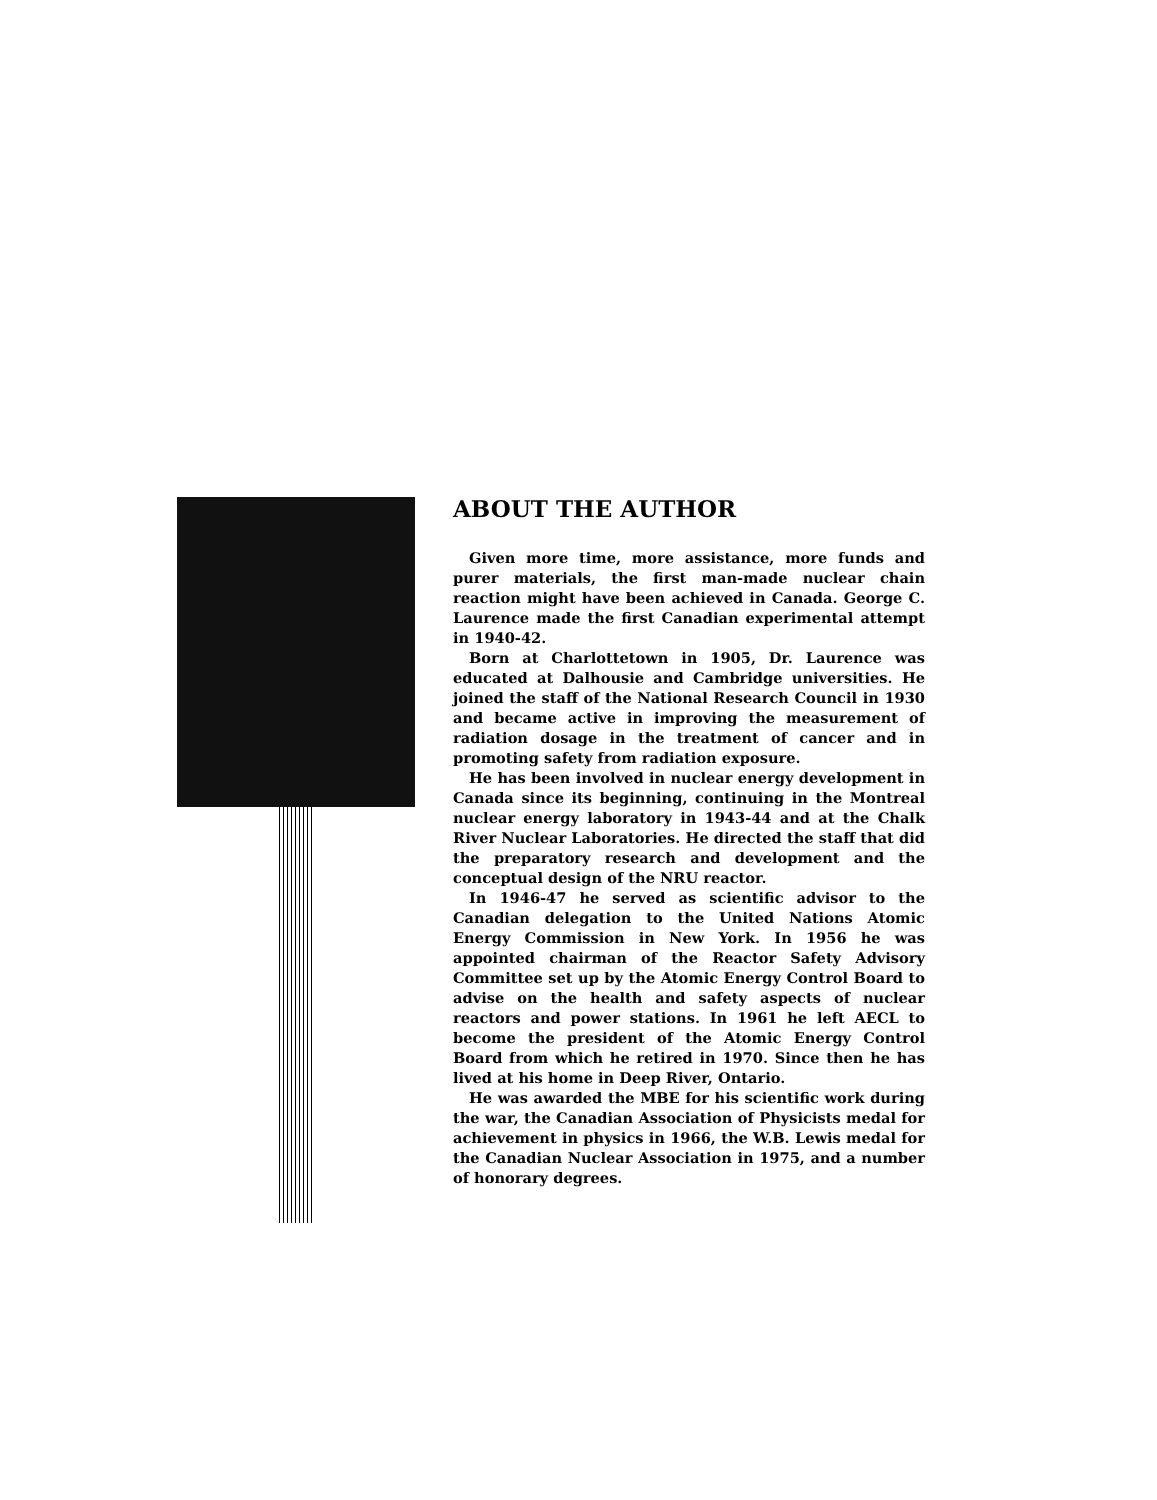ABOUT THE AUTHOR
Given more time, more assistance, more funds and purer materials, the first man-made nuclear chain reaction might have been achieved in Canada. George C. Laurence made the first Canadian experimental attempt in 1940-42.
Born at Charlottetown in 1905, Dr. Laurence was educated at Dalhousie and Cambridge universities. He joined the staff of the National Research Council in 1930 and became active in improving the measurement of radiation dosage in the treatment of cancer and in promoting safety from radiation exposure.
He has been involved in nuclear energy development in Canada since its beginning, continuing in the Montreal nuclear energy laboratory in 1943-44 and at the Chalk River Nuclear Laboratories. He directed the staff that did the preparatory research and development and the conceptual design of the NRU reactor.
In 1946-47 he served as scientific advisor to the Canadian delegation to the United Nations Atomic Energy Commission in New York. In 1956 he was appointed chairman of the Reactor Safety Advisory Committee set up by the Atomic Energy Control Board to advise on the health and safety aspects of nuclear reactors and power stations. In 1961 he left AECL to become the president of the Atomic Energy Control Board from which he retired in 1970. Since then he has lived at his home in Deep River, Ontario.
He was awarded the MBE for his scientific work during the war, the Canadian Association of Physicists medal for achievement in physics in 1966, the W.B. Lewis medal for the Canadian Nuclear Association in 1975, and a number of honorary degrees.